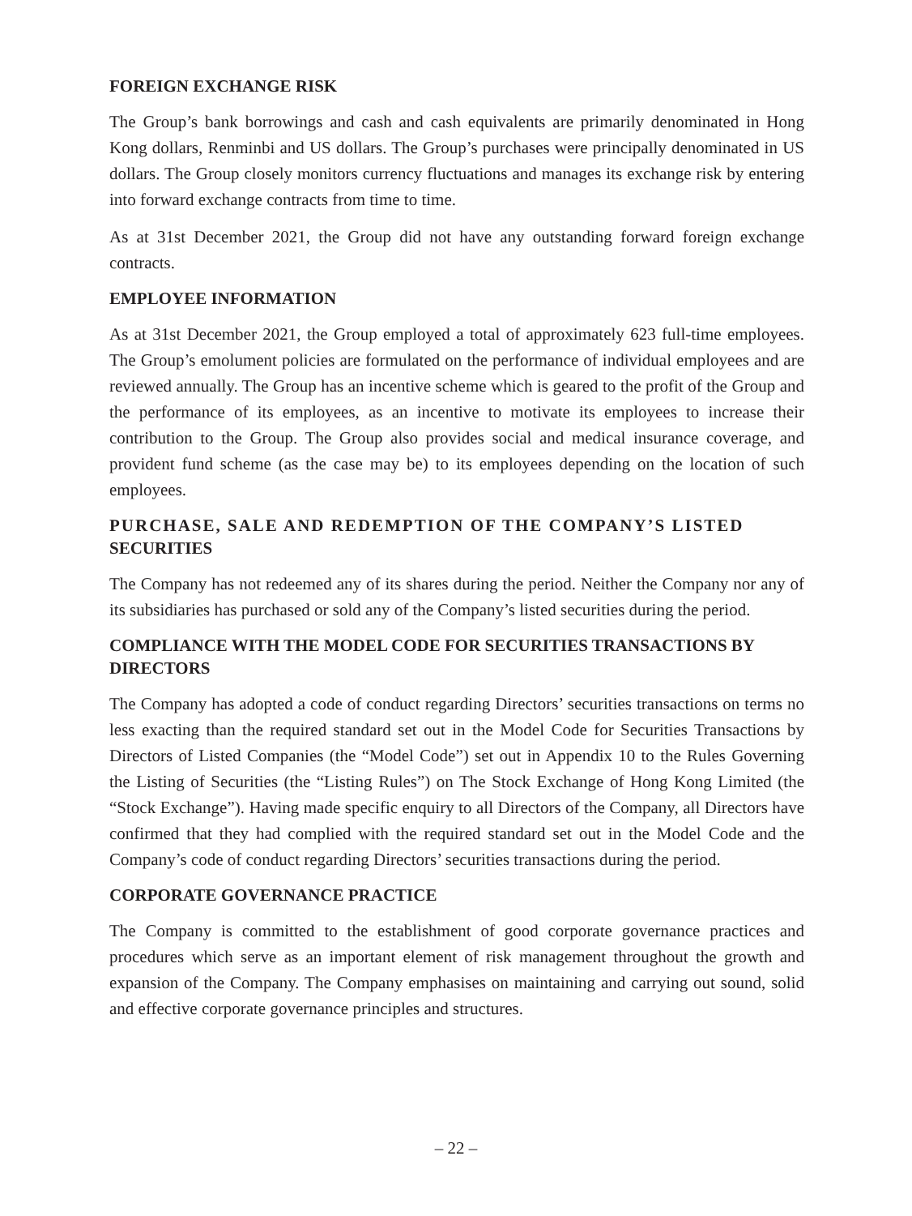FOREIGN EXCHANGE RISK
The Group’s bank borrowings and cash and cash equivalents are primarily denominated in Hong Kong dollars, Renminbi and US dollars. The Group’s purchases were principally denominated in US dollars. The Group closely monitors currency fluctuations and manages its exchange risk by entering into forward exchange contracts from time to time.
As at 31st December 2021, the Group did not have any outstanding forward foreign exchange contracts.
EMPLOYEE INFORMATION
As at 31st December 2021, the Group employed a total of approximately 623 full-time employees. The Group’s emolument policies are formulated on the performance of individual employees and are reviewed annually. The Group has an incentive scheme which is geared to the profit of the Group and the performance of its employees, as an incentive to motivate its employees to increase their contribution to the Group. The Group also provides social and medical insurance coverage, and provident fund scheme (as the case may be) to its employees depending on the location of such employees.
PURCHASE, SALE AND REDEMPTION OF THE COMPANY’S LISTED SECURITIES
The Company has not redeemed any of its shares during the period. Neither the Company nor any of its subsidiaries has purchased or sold any of the Company’s listed securities during the period.
COMPLIANCE WITH THE MODEL CODE FOR SECURITIES TRANSACTIONS BY DIRECTORS
The Company has adopted a code of conduct regarding Directors’ securities transactions on terms no less exacting than the required standard set out in the Model Code for Securities Transactions by Directors of Listed Companies (the “Model Code”) set out in Appendix 10 to the Rules Governing the Listing of Securities (the “Listing Rules”) on The Stock Exchange of Hong Kong Limited (the “Stock Exchange”). Having made specific enquiry to all Directors of the Company, all Directors have confirmed that they had complied with the required standard set out in the Model Code and the Company’s code of conduct regarding Directors’ securities transactions during the period.
CORPORATE GOVERNANCE PRACTICE
The Company is committed to the establishment of good corporate governance practices and procedures which serve as an important element of risk management throughout the growth and expansion of the Company. The Company emphasises on maintaining and carrying out sound, solid and effective corporate governance principles and structures.
– 22 –